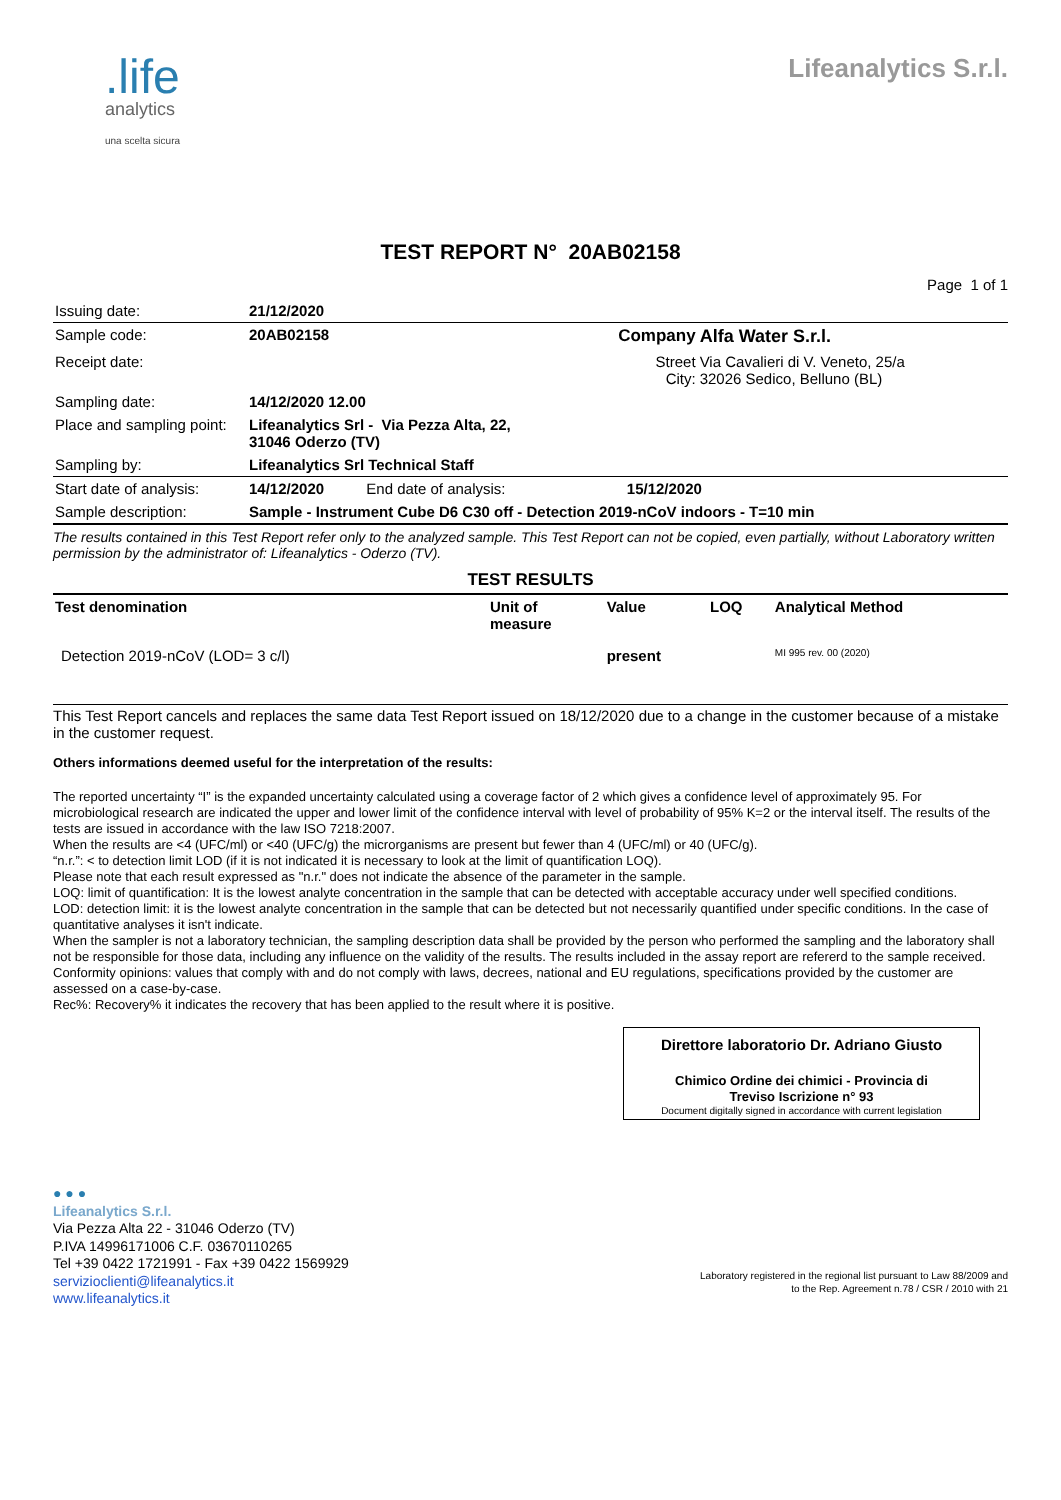.life
analytics
una scelta sicura
Lifeanalytics S.r.l.
TEST REPORT N° 20AB02158
Page 1 of 1
| Issuing date: | 21/12/2020 | | | |
| Sample code: | 20AB02158 | | Company | Alfa Water S.r.l. |
| Receipt date: | | | Street City: | Via Cavalieri di V. Veneto, 25/a 32026 Sedico, Belluno (BL) |
| Sampling date: | 14/12/2020 12.00 | | | |
| Place and sampling point: | Lifeanalytics Srl - Via Pezza Alta, 22, 31046 Oderzo (TV) | | | |
| Sampling by: | Lifeanalytics Srl Technical Staff | | | |
| Start date of analysis: | 14/12/2020 | End date of analysis: | 15/12/2020 | |
| Sample description: | Sample - Instrument Cube D6 C30 off - Detection 2019-nCoV indoors - T=10 min | | | |
The results contained in this Test Report refer only to the analyzed sample. This Test Report can not be copied, even partially, without Laboratory written permission by the administrator of: Lifeanalytics - Oderzo (TV).
| TEST RESULTS | | | | |
| --- | --- | --- | --- | --- |
| Test denomination | Unit of measure | Value | LOQ | Analytical Method |
| Detection 2019-nCoV (LOD= 3 c/l) | | present | | MI 995 rev. 00 (2020) |
This Test Report cancels and replaces the same data Test Report issued on 18/12/2020 due to a change in the customer because of a mistake in the customer request.
Others informations deemed useful for the interpretation of the results:
The reported uncertainty “I” is the expanded uncertainty calculated using a coverage factor of 2 which gives a confidence level of approximately 95. For microbiological research are indicated the upper and lower limit of the confidence interval with level of probability of 95% K=2 or the interval itself. The results of the tests are issued in accordance with the law ISO 7218:2007.
When the results are <4 (UFC/ml) or <40 (UFC/g) the microrganisms are present but fewer than 4 (UFC/ml) or 40 (UFC/g).
“n.r.”: < to detection limit LOD (if it is not indicated it is necessary to look at the limit of quantification LOQ).
Please note that each result expressed as "n.r." does not indicate the absence of the parameter in the sample.
LOQ: limit of quantification: It is the lowest analyte concentration in the sample that can be detected with acceptable accuracy under well specified conditions.
LOD: detection limit: it is the lowest analyte concentration in the sample that can be detected but not necessarily quantified under specific conditions. In the case of quantitative analyses it isn't indicate.
When the sampler is not a laboratory technician, the sampling description data shall be provided by the person who performed the sampling and the laboratory shall not be responsible for those data, including any influence on the validity of the results. The results included in the assay report are refererd to the sample received.
Conformity opinions: values that comply with and do not comply with laws, decrees, national and EU regulations, specifications provided by the customer are assessed on a case-by-case.
Rec%: Recovery% it indicates the recovery that has been applied to the result where it is positive.
Direttore laboratorio Dr. Adriano Giusto
Chimico Ordine dei chimici - Provincia di
Treviso Iscrizione n° 93
Document digitally signed in accordance with current legislation
● ● ●
Lifeanalytics S.r.l.
Via Pezza Alta 22 - 31046 Oderzo (TV)
P.IVA 14996171006 C.F. 03670110265
Tel +39 0422 1721991 - Fax +39 0422 1569929
servizioclienti@lifeanalytics.it
www.lifeanalytics.it
Laboratory registered in the regional list pursuant to Law 88/2009 and to the Rep. Agreement n.78 / CSR / 2010 with 21